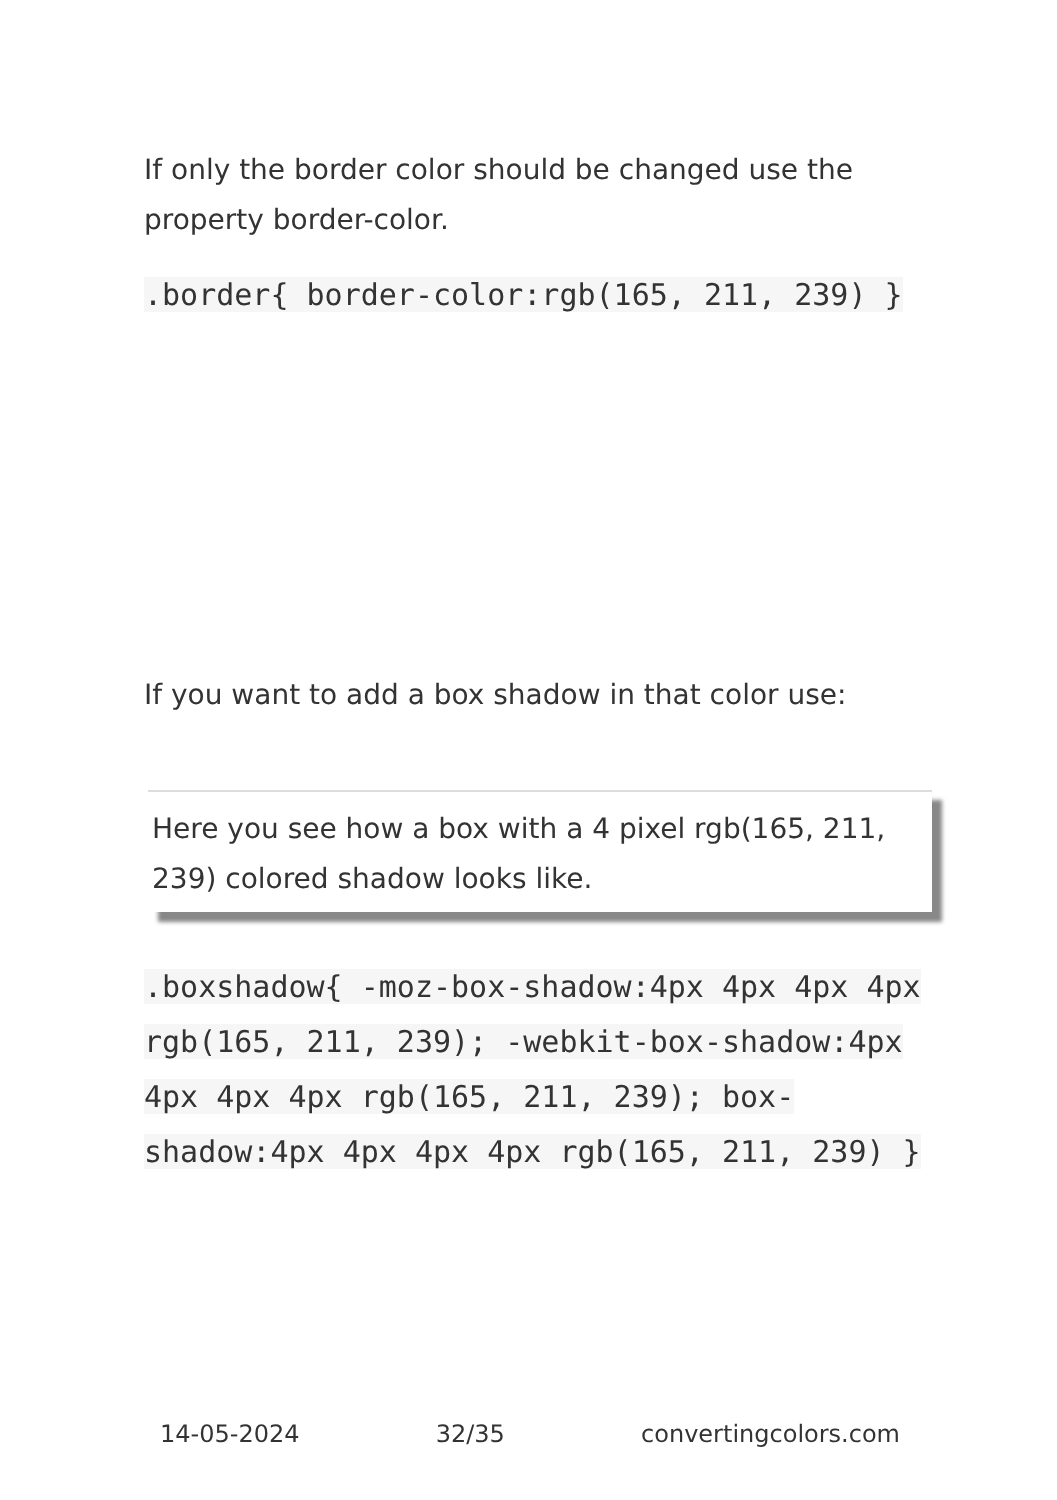If only the border color should be changed use the property border-color.
.border{ border-color:rgb(165, 211, 239) }
If you want to add a box shadow in that color use:
Here you see how a box with a 4 pixel rgb(165, 211, 239) colored shadow looks like.
.boxshadow{ -moz-box-shadow:4px 4px 4px 4px rgb(165, 211, 239); -webkit-box-shadow:4px 4px 4px 4px rgb(165, 211, 239); box-shadow:4px 4px 4px 4px rgb(165, 211, 239) }
14-05-2024 32/35 convertingcolors.com